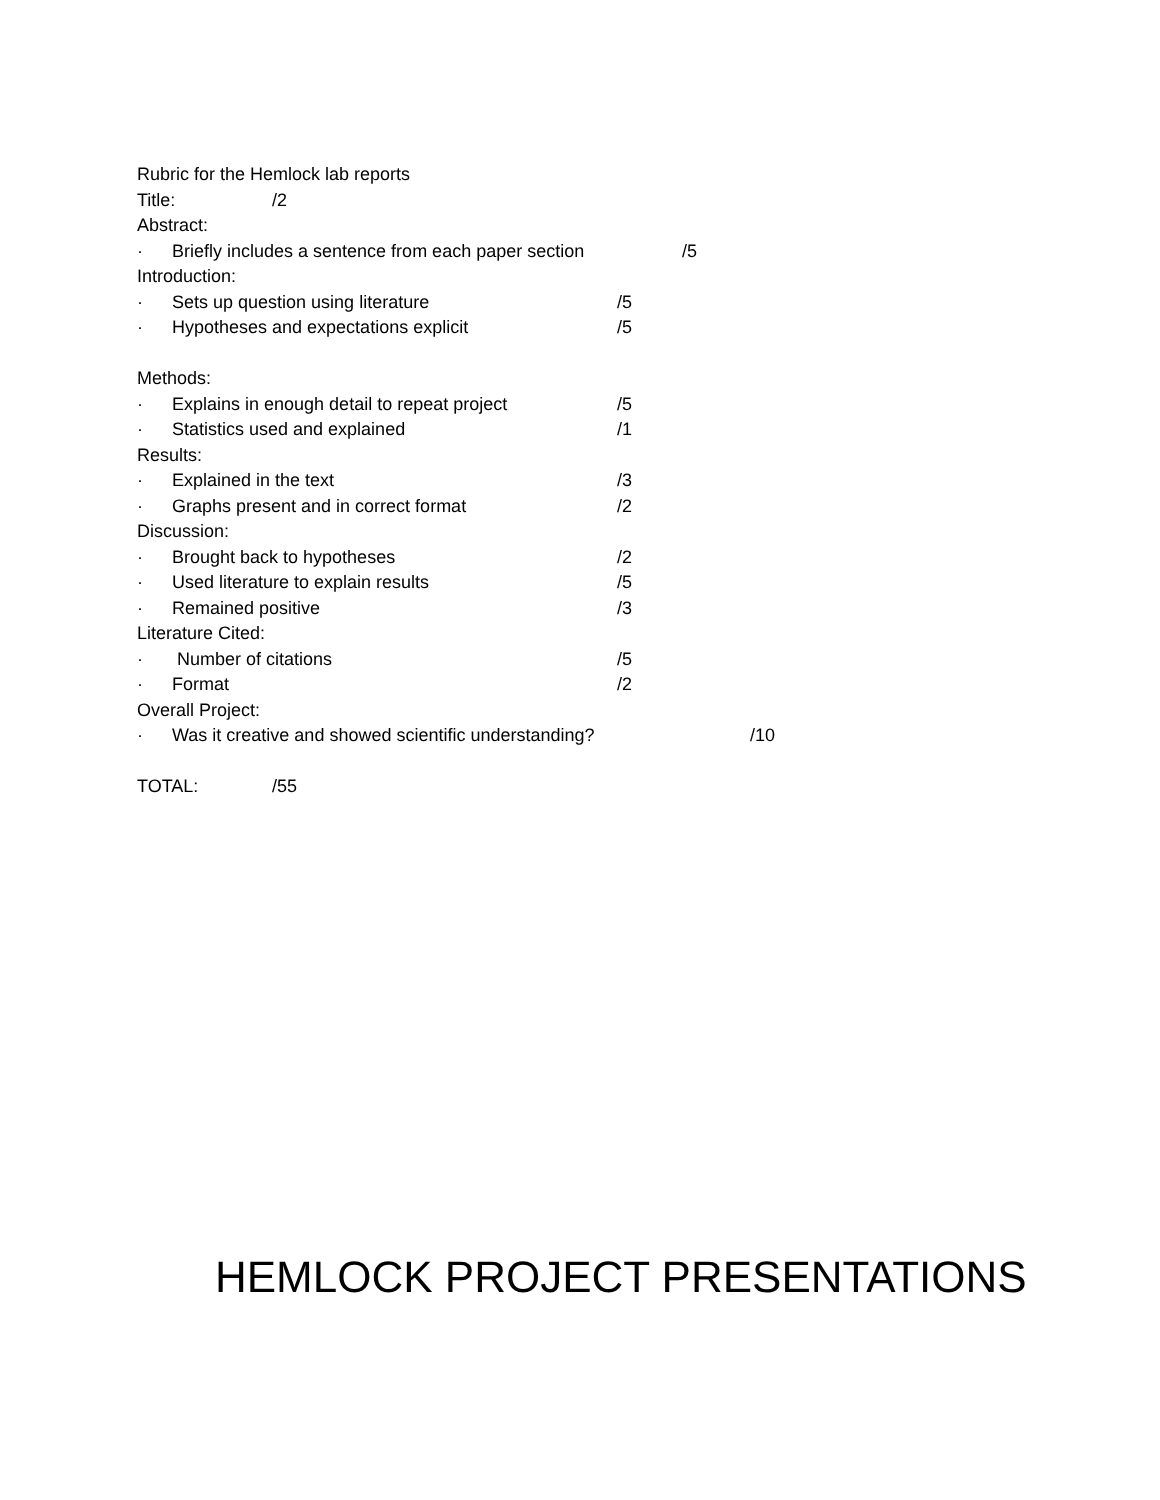Rubric for the Hemlock lab reports
Title: /2
Abstract:
· Briefly includes a sentence from each paper section /5
Introduction:
· Sets up question using literature /5
· Hypotheses and expectations explicit /5
Methods:
· Explains in enough detail to repeat project /5
· Statistics used and explained /1
Results:
· Explained in the text /3
· Graphs present and in correct format /2
Discussion:
· Brought back to hypotheses /2
· Used literature to explain results /5
· Remained positive /3
Literature Cited:
· Number of citations /5
· Format /2
Overall Project:
· Was it creative and showed scientific understanding? /10
TOTAL: /55
HEMLOCK PROJECT PRESENTATIONS